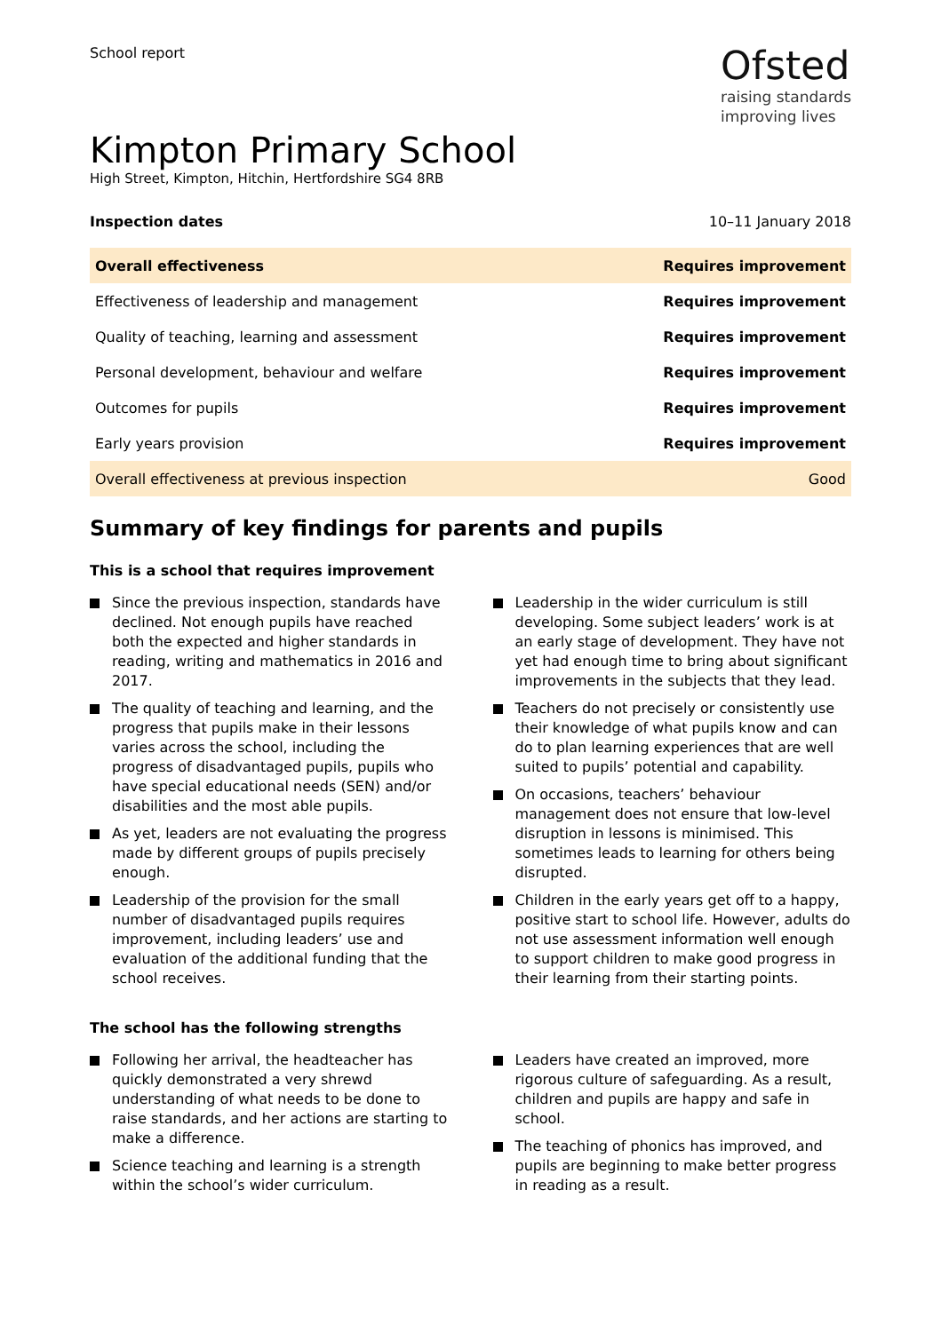School report
Ofsted
raising standards
improving lives
Kimpton Primary School
High Street, Kimpton, Hitchin, Hertfordshire SG4 8RB
Inspection dates 10–11 January 2018
| Overall effectiveness | Requires improvement |
| Effectiveness of leadership and management | Requires improvement |
| Quality of teaching, learning and assessment | Requires improvement |
| Personal development, behaviour and welfare | Requires improvement |
| Outcomes for pupils | Requires improvement |
| Early years provision | Requires improvement |
| Overall effectiveness at previous inspection | Good |
Summary of key findings for parents and pupils
This is a school that requires improvement
Since the previous inspection, standards have declined. Not enough pupils have reached both the expected and higher standards in reading, writing and mathematics in 2016 and 2017.
The quality of teaching and learning, and the progress that pupils make in their lessons varies across the school, including the progress of disadvantaged pupils, pupils who have special educational needs (SEN) and/or disabilities and the most able pupils.
As yet, leaders are not evaluating the progress made by different groups of pupils precisely enough.
Leadership of the provision for the small number of disadvantaged pupils requires improvement, including leaders’ use and evaluation of the additional funding that the school receives.
Leadership in the wider curriculum is still developing. Some subject leaders’ work is at an early stage of development. They have not yet had enough time to bring about significant improvements in the subjects that they lead.
Teachers do not precisely or consistently use their knowledge of what pupils know and can do to plan learning experiences that are well suited to pupils’ potential and capability.
On occasions, teachers’ behaviour management does not ensure that low-level disruption in lessons is minimised. This sometimes leads to learning for others being disrupted.
Children in the early years get off to a happy, positive start to school life. However, adults do not use assessment information well enough to support children to make good progress in their learning from their starting points.
The school has the following strengths
Following her arrival, the headteacher has quickly demonstrated a very shrewd understanding of what needs to be done to raise standards, and her actions are starting to make a difference.
Science teaching and learning is a strength within the school’s wider curriculum.
Leaders have created an improved, more rigorous culture of safeguarding. As a result, children and pupils are happy and safe in school.
The teaching of phonics has improved, and pupils are beginning to make better progress in reading as a result.